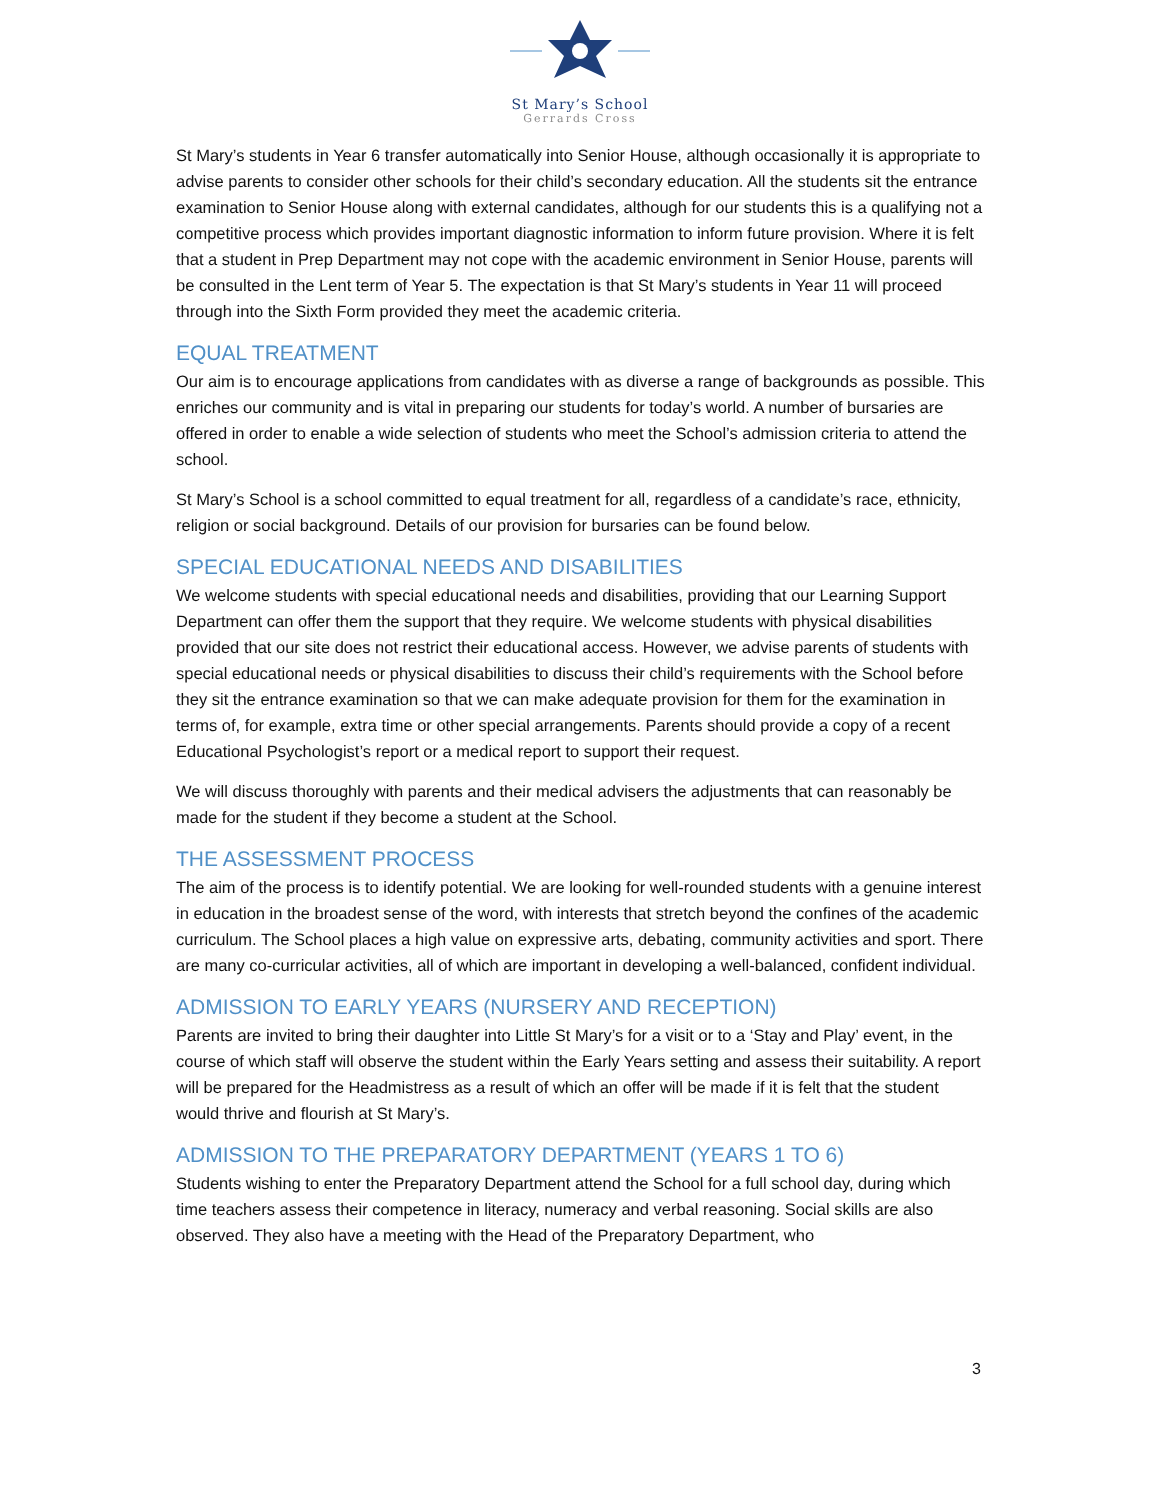St Mary’s School
Gerrards Cross
St Mary’s students in Year 6 transfer automatically into Senior House, although occasionally it is appropriate to advise parents to consider other schools for their child’s secondary education. All the students sit the entrance examination to Senior House along with external candidates, although for our students this is a qualifying not a competitive process which provides important diagnostic information to inform future provision. Where it is felt that a student in Prep Department may not cope with the academic environment in Senior House, parents will be consulted in the Lent term of Year 5. The expectation is that St Mary’s students in Year 11 will proceed through into the Sixth Form provided they meet the academic criteria.
EQUAL TREATMENT
Our aim is to encourage applications from candidates with as diverse a range of backgrounds as possible. This enriches our community and is vital in preparing our students for today’s world. A number of bursaries are offered in order to enable a wide selection of students who meet the School’s admission criteria to attend the school.
St Mary’s School is a school committed to equal treatment for all, regardless of a candidate’s race, ethnicity, religion or social background. Details of our provision for bursaries can be found below.
SPECIAL EDUCATIONAL NEEDS AND DISABILITIES
We welcome students with special educational needs and disabilities, providing that our Learning Support Department can offer them the support that they require. We welcome students with physical disabilities provided that our site does not restrict their educational access. However, we advise parents of students with special educational needs or physical disabilities to discuss their child’s requirements with the School before they sit the entrance examination so that we can make adequate provision for them for the examination in terms of, for example, extra time or other special arrangements. Parents should provide a copy of a recent Educational Psychologist’s report or a medical report to support their request.
We will discuss thoroughly with parents and their medical advisers the adjustments that can reasonably be made for the student if they become a student at the School.
THE ASSESSMENT PROCESS
The aim of the process is to identify potential. We are looking for well-rounded students with a genuine interest in education in the broadest sense of the word, with interests that stretch beyond the confines of the academic curriculum. The School places a high value on expressive arts, debating, community activities and sport. There are many co-curricular activities, all of which are important in developing a well-balanced, confident individual.
ADMISSION TO EARLY YEARS (NURSERY AND RECEPTION)
Parents are invited to bring their daughter into Little St Mary’s for a visit or to a ‘Stay and Play’ event, in the course of which staff will observe the student within the Early Years setting and assess their suitability. A report will be prepared for the Headmistress as a result of which an offer will be made if it is felt that the student would thrive and flourish at St Mary’s.
ADMISSION TO THE PREPARATORY DEPARTMENT (YEARS 1 TO 6)
Students wishing to enter the Preparatory Department attend the School for a full school day, during which time teachers assess their competence in literacy, numeracy and verbal reasoning. Social skills are also observed. They also have a meeting with the Head of the Preparatory Department, who
3